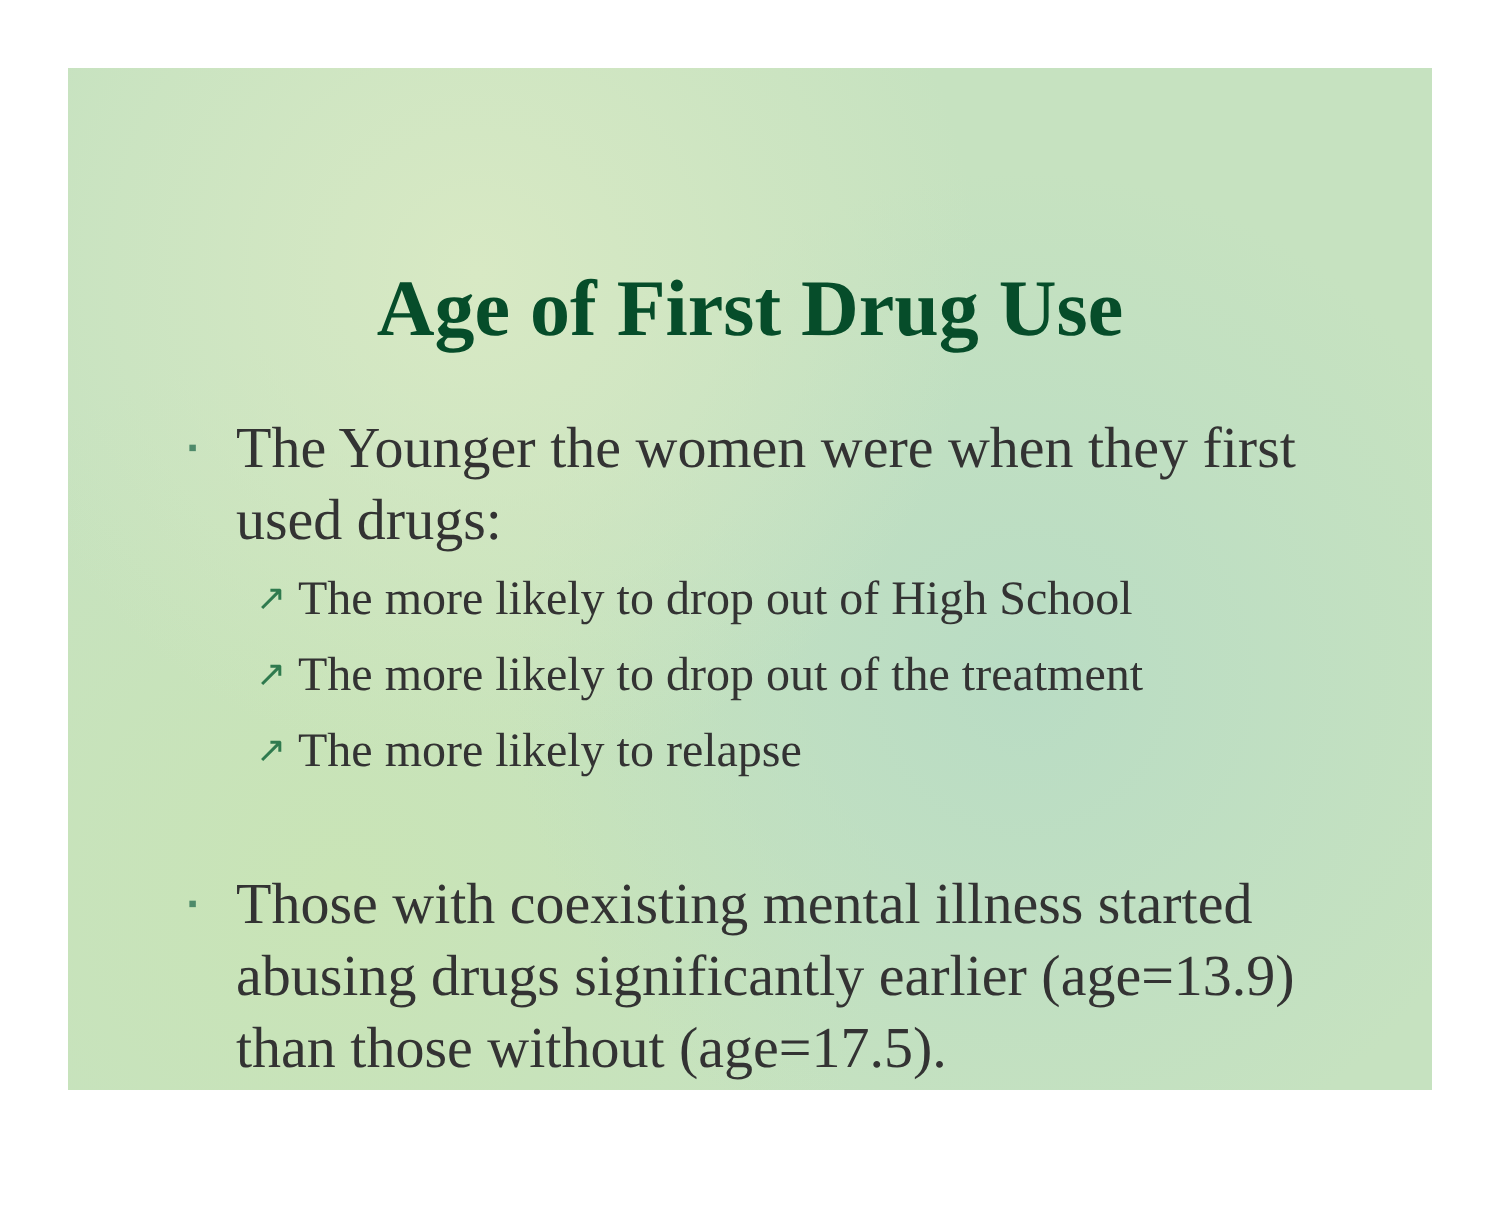Age of First Drug Use
▪ The Younger the women were when they first used drugs:
↗ The more likely to drop out of High School
↗ The more likely to drop out of the treatment
↗ The more likely to relapse
▪ Those with coexisting mental illness started abusing drugs significantly earlier (age=13.9) than those without (age=17.5).